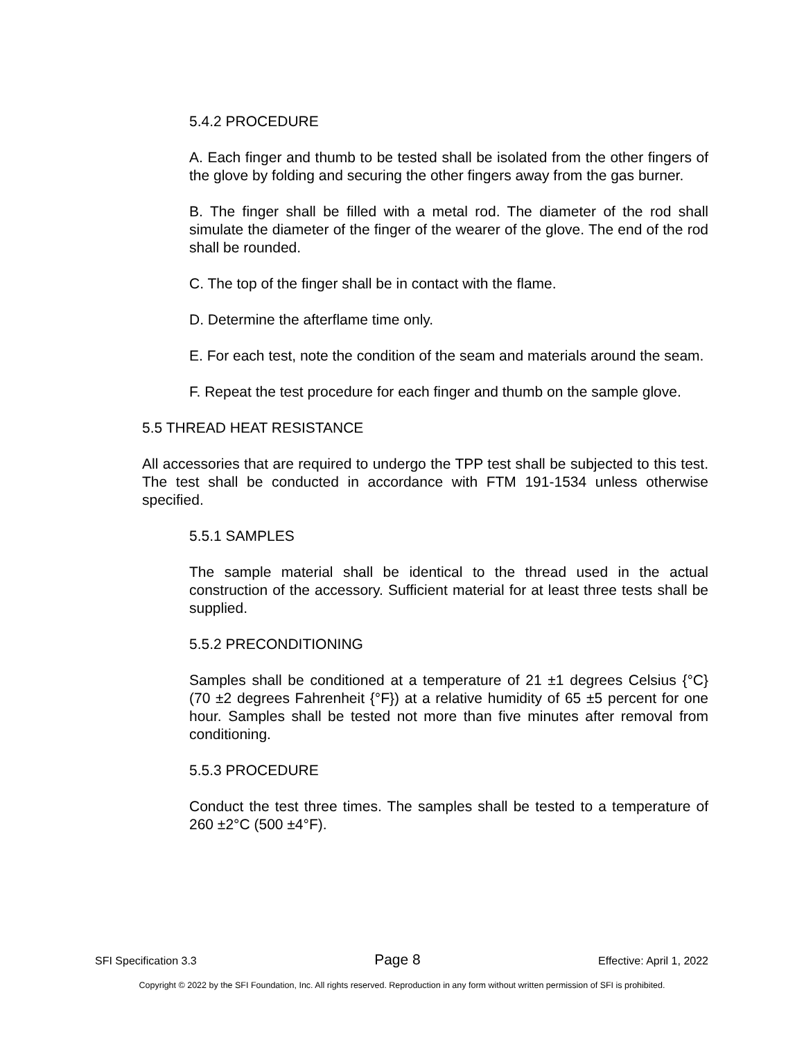5.4.2 PROCEDURE
A. Each finger and thumb to be tested shall be isolated from the other fingers of the glove by folding and securing the other fingers away from the gas burner.
B. The finger shall be filled with a metal rod. The diameter of the rod shall simulate the diameter of the finger of the wearer of the glove. The end of the rod shall be rounded.
C. The top of the finger shall be in contact with the flame.
D. Determine the afterflame time only.
E. For each test, note the condition of the seam and materials around the seam.
F. Repeat the test procedure for each finger and thumb on the sample glove.
5.5 THREAD HEAT RESISTANCE
All accessories that are required to undergo the TPP test shall be subjected to this test. The test shall be conducted in accordance with FTM 191-1534 unless otherwise specified.
5.5.1 SAMPLES
The sample material shall be identical to the thread used in the actual construction of the accessory. Sufficient material for at least three tests shall be supplied.
5.5.2 PRECONDITIONING
Samples shall be conditioned at a temperature of 21 ±1 degrees Celsius {°C} (70 ±2 degrees Fahrenheit {°F}) at a relative humidity of 65 ±5 percent for one hour. Samples shall be tested not more than five minutes after removal from conditioning.
5.5.3 PROCEDURE
Conduct the test three times. The samples shall be tested to a temperature of 260 ±2°C (500 ±4°F).
SFI Specification 3.3 Page 8 Effective: April 1, 2022
Copyright © 2022 by the SFI Foundation, Inc. All rights reserved. Reproduction in any form without written permission of SFI is prohibited.